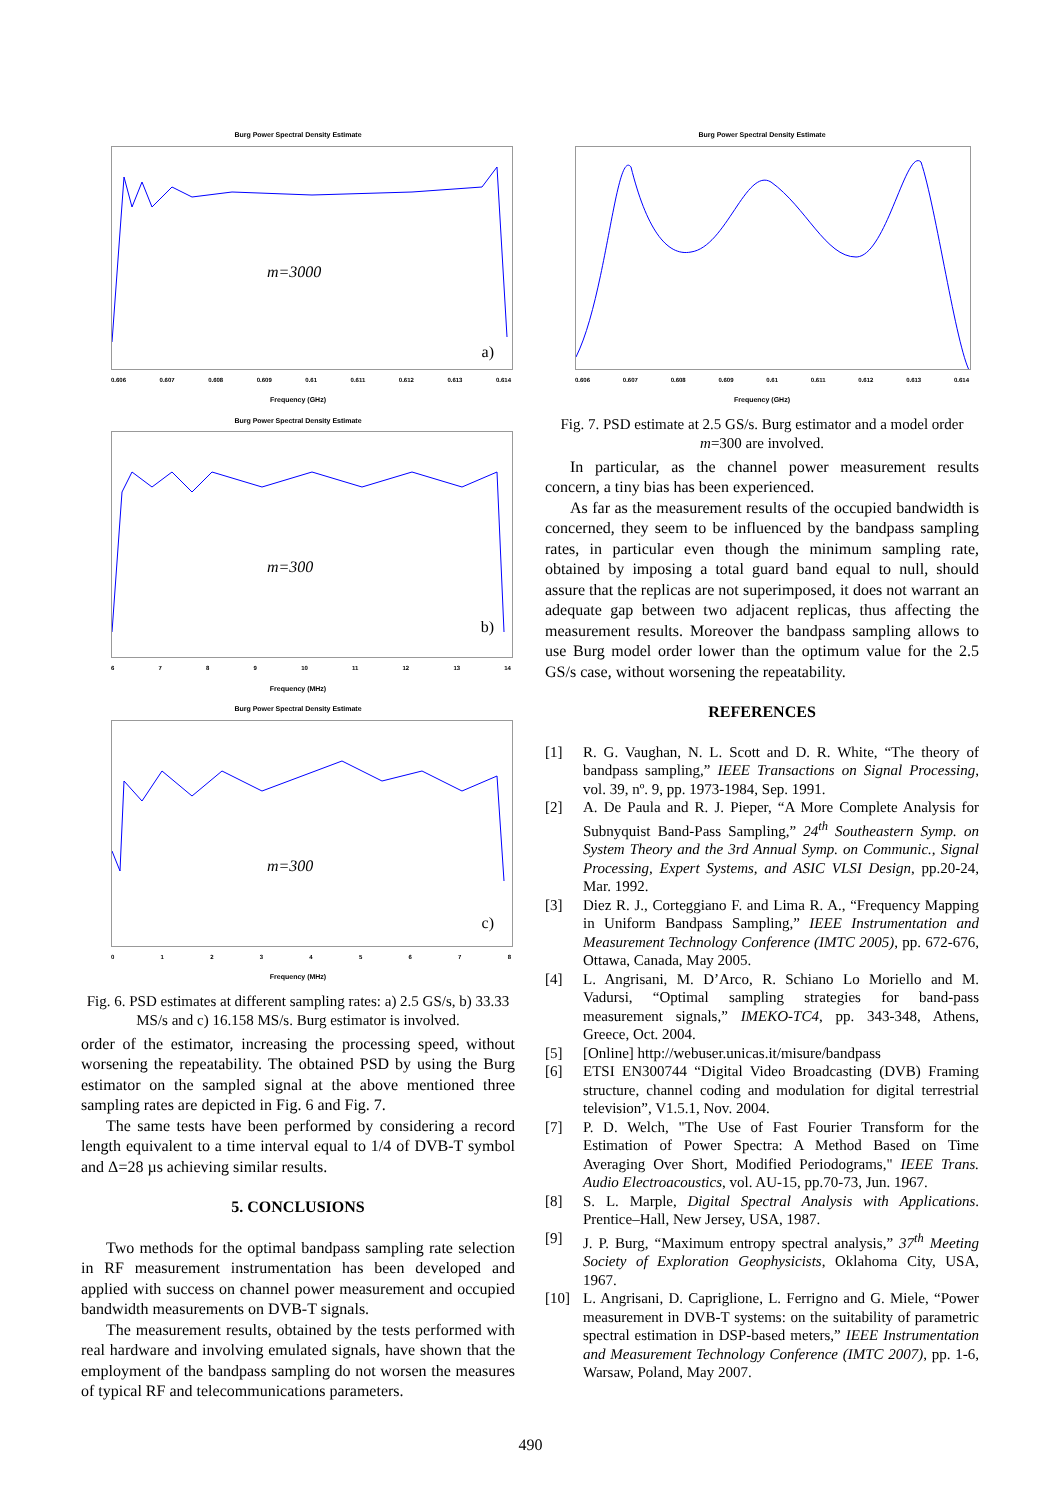Burg Power Spectral Density Estimate
m=3000
a)
0.606 0.607 0.608 0.609 0.61 0.611 0.612 0.613 0.614
Frequency (GHz)
Burg Power Spectral Density Estimate
m=300
b)
6789 10 11 12 13 14
Frequency (MHz)
Burg Power Spectral Density Estimate
m=300
c)
012345678
Frequency (MHz)
Fig. 6. PSD estimates at different sampling rates: a) 2.5 GS/s, b) 33.33 MS/s and c) 16.158 MS/s. Burg estimator is involved.
order of the estimator, increasing the processing speed, without worsening the repeatability. The obtained PSD by using the Burg estimator on the sampled signal at the above mentioned three sampling rates are depicted in Fig. 6 and Fig. 7.
The same tests have been performed by considering a record length equivalent to a time interval equal to 1/4 of DVB-T symbol and Δ=28 µs achieving similar results.
5. CONCLUSIONS
Two methods for the optimal bandpass sampling rate selection in RF measurement instrumentation has been developed and applied with success on channel power measurement and occupied bandwidth measurements on DVB-T signals.
The measurement results, obtained by the tests performed with real hardware and involving emulated signals, have shown that the employment of the bandpass sampling do not worsen the measures of typical RF and telecommunications parameters.
Burg Power Spectral Density Estimate
0.606 0.607 0.608 0.609 0.61 0.611 0.612 0.613 0.614
Frequency (GHz)
Fig. 7. PSD estimate at 2.5 GS/s. Burg estimator and a model order m=300 are involved.
In particular, as the channel power measurement results concern, a tiny bias has been experienced.
As far as the measurement results of the occupied bandwidth is concerned, they seem to be influenced by the bandpass sampling rates, in particular even though the minimum sampling rate, obtained by imposing a total guard band equal to null, should assure that the replicas are not superimposed, it does not warrant an adequate gap between two adjacent replicas, thus affecting the measurement results. Moreover the bandpass sampling allows to use Burg model order lower than the optimum value for the 2.5 GS/s case, without worsening the repeatability.
REFERENCES
[1] R. G. Vaughan, N. L. Scott and D. R. White, “The theory of bandpass sampling,” IEEE Transactions on Signal Processing, vol. 39, nº. 9, pp. 1973-1984, Sep. 1991.
[2] A. De Paula and R. J. Pieper, “A More Complete Analysis for Subnyquist Band-Pass Sampling,” 24<sup>th</sup> Southeastern Symp. on System Theory and the 3rd Annual Symp. on Communic., Signal Processing, Expert Systems, and ASIC VLSI Design, pp.20-24, Mar. 1992.
[3] Diez R. J., Corteggiano F. and Lima R. A., “Frequency Mapping in Uniform Bandpass Sampling,” IEEE Instrumentation and Measurement Technology Conference (IMTC 2005), pp. 672-676, Ottawa, Canada, May 2005.
[4] L. Angrisani, M. D’Arco, R. Schiano Lo Moriello and M. Vadursi, “Optimal sampling strategies for band-pass measurement signals,” IMEKO-TC4, pp. 343-348, Athens, Greece, Oct. 2004.
[5] [Online] http://webuser.unicas.it/misure/bandpass
[6] ETSI EN300744 “Digital Video Broadcasting (DVB) Framing structure, channel coding and modulation for digital terrestrial television”, V1.5.1, Nov. 2004.
[7] P. D. Welch, "The Use of Fast Fourier Transform for the Estimation of Power Spectra: A Method Based on Time Averaging Over Short, Modified Periodograms," IEEE Trans. Audio Electroacoustics, vol. AU-15, pp.70-73, Jun. 1967.
[8] S. L. Marple, Digital Spectral Analysis with Applications. Prentice–Hall, New Jersey, USA, 1987.
[9] J. P. Burg, “Maximum entropy spectral analysis,” 37<sup>th</sup> Meeting Society of Exploration Geophysicists, Oklahoma City, USA, 1967.
[10] L. Angrisani, D. Capriglione, L. Ferrigno and G. Miele, “Power measurement in DVB-T systems: on the suitability of parametric spectral estimation in DSP-based meters,” IEEE Instrumentation and Measurement Technology Conference (IMTC 2007), pp. 1-6, Warsaw, Poland, May 2007.
490